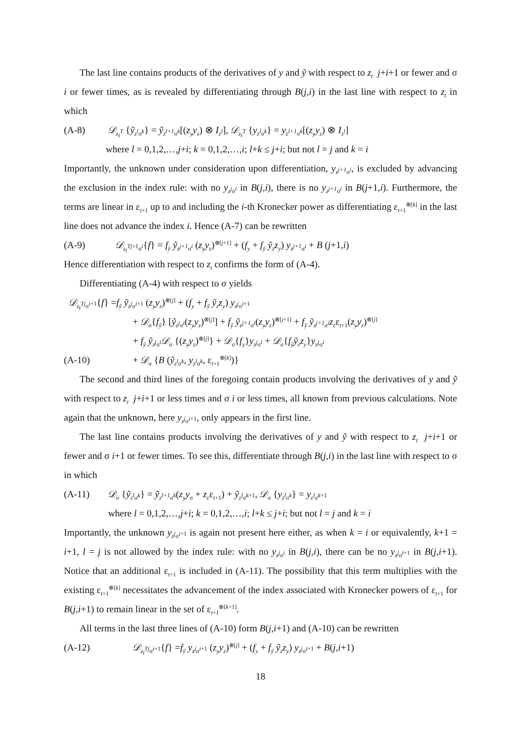The last line contains products of the derivatives of y and ỹ with respect to z<sub>t</sub> j+i+1 or fewer and σ i or fewer times, as is revealed by differentiating through B(j,i) in the last line with respect to z<sub>t</sub> in which
(A-8) 𝒟<sub>z<sub>t</sub><sup>T</sup></sub> {ỹ<sub>z<sup>l</sup>σ<sup>k</sup></sub>} = ỹ<sub>z<sup>l+1</sup>σ<sup>k</sup></sub>[(z<sub>y</sub>y<sub>z</sub>) ⊗ I<sub>z<sup>l</sup></sub>], 𝒟<sub>z<sub>t</sub><sup>T</sup></sub> {y<sub>z<sup>l</sup>σ<sup>k</sup></sub>} = y<sub>z<sup>l+1</sup>σ<sup>k</sup></sub>[(z<sub>y</sub>y<sub>z</sub>) ⊗ I<sub>z<sup>l</sup></sub>]
where l = 0,1,2,…,j+i; k = 0,1,2,…,i; l+k ≤ j+i; but not l = j and k = i
Importantly, the unknown under consideration upon differentiation, y<sub>z<sup>j+1</sup>σ<sup>i</sup></sub>, is excluded by advancing the exclusion in the index rule: with no y<sub>z<sup>j</sup>σ<sup>i</sup></sub> in B(j,i), there is no y<sub>z<sup>j+1</sup>σ<sup>i</sup></sub> in B(j+1,i). Furthermore, the terms are linear in ε<sub>t+1</sub> up to and including the i-th Kronecker power as differentiating ε<sub>t+1</sub><sup>⊗[k]</sup> in the last line does not advance the index i. Hence (A-7) can be rewritten
(A-9) 𝒟<sub>z<sub>t</sub><sup>T</sup><sup>j+1</sup>σ<sup>i</sup></sub>{f} = f<sub>ỹ</sub> ỹ<sub>z<sup>j+1</sup>σ<sup>i</sup></sub> (z<sub>y</sub>y<sub>z</sub>)<sup>⊗[j+1]</sup> + (f<sub>y</sub> + f<sub>ỹ</sub> ỹ<sub>z</sub>z<sub>y</sub>) y<sub>z<sup>j+1</sup>σ<sup>i</sup></sub> + B (j+1,i)
Hence differentiation with respect to z<sub>t</sub> confirms the form of (A-4).
Differentiating (A-4) with respect to σ yields
𝒟<sub>z<sub>t</sub><sup>T</sup><sup>j</sup>σ<sup>i+1</sup></sub>{f} =f<sub>ỹ</sub> ỹ<sub>z<sup>j</sup>σ<sup>i+1</sup></sub> (z<sub>y</sub>y<sub>z</sub>)<sup>⊗[j]</sup> + (f<sub>y</sub> + f<sub>ỹ</sub> ỹ<sub>z</sub>z<sub>y</sub>) y<sub>z<sup>j</sup>σ<sup>i+1</sup></sub>
+ 𝒟<sub>σ</sub>{f<sub>ỹ</sub>} [ỹ<sub>z<sup>j</sup>σ<sup>i</sup></sub>(z<sub>y</sub>y<sub>z</sub>)<sup>⊗[j]</sup>] + f<sub>ỹ</sub> ỹ<sub>z<sup>j+1</sup>σ<sup>i</sup></sub>(z<sub>y</sub>y<sub>z</sub>)<sup>⊗[j+1]</sup> + f<sub>ỹ</sub> ỹ<sub>z<sup>j+1</sup>σ<sup>i</sup></sub>z<sub>ε</sub>ε<sub>t+1</sub>(z<sub>y</sub>y<sub>z</sub>)<sup>⊗[j]</sup>
+ f<sub>ỹ</sub> ỹ<sub>z<sup>j</sup>σ<sup>i</sup></sub>𝒟<sub>σ</sub> {(z<sub>y</sub>y<sub>z</sub>)<sup>⊗[j]</sup>} + 𝒟<sub>σ</sub>{f<sub>y</sub>}y<sub>z<sup>j</sup>σ<sup>i</sup></sub> + 𝒟<sub>σ</sub>{f<sub>ỹ</sub>ỹ<sub>z</sub>z<sub>y</sub>}y<sub>z<sup>j</sup>σ<sup>i</sup></sub>
(A-10) + 𝒟<sub>σ</sub> {B (ỹ<sub>z<sup>l</sup>σ<sup>k</sup></sub>, y<sub>z<sup>l</sup>σ<sup>k</sup></sub>, ε<sub>t+1</sub><sup>⊗[k]</sup>)}
The second and third lines of the foregoing contain products involving the derivatives of y and ỹ with respect to z<sub>t</sub> j+i+1 or less times and σ i or less times, all known from previous calculations. Note again that the unknown, here y<sub>z<sup>j</sup>σ<sup>i+1</sup></sub>, only appears in the first line.
The last line contains products involving the derivatives of y and ỹ with respect to z<sub>t</sub> j+i+1 or fewer and σ i+1 or fewer times. To see this, differentiate through B(j,i) in the last line with respect to σ in which
(A-11) 𝒟<sub>σ</sub> {ỹ<sub>z<sup>l</sup>σ<sup>k</sup></sub>} = ỹ<sub>z<sup>l+1</sup>σ<sup>k</sup></sub>(z<sub>y</sub>y<sub>σ</sub> + z<sub>ε</sub>ε<sub>t+1</sub>) + ỹ<sub>z<sup>l</sup>σ<sup>k+1</sup></sub>, 𝒟<sub>σ</sub> {y<sub>z<sup>l</sup>σ<sup>k</sup></sub>} = y<sub>z<sup>l</sup>σ<sup>k+1</sup></sub>
where l = 0,1,2,…,j+i; k = 0,1,2,…,i; l+k ≤ j+i; but not l = j and k = i
Importantly, the unknown y<sub>z<sup>j</sup>σ<sup>i+1</sup></sub> is again not present here either, as when k = i or equivalently, k+1 = i+1, l = j is not allowed by the index rule: with no y<sub>z<sup>j</sup>σ<sup>i</sup></sub> in B(j,i), there can be no y<sub>z<sup>j</sup>σ<sup>i+1</sup></sub> in B(j,i+1). Notice that an additional ε<sub>t+1</sub> is included in (A-11). The possibility that this term multiplies with the existing ε<sub>t+1</sub><sup>⊗[k]</sup> necessitates the advancement of the index associated with Kronecker powers of ε<sub>t+1</sub> for B(j,i+1) to remain linear in the set of ε<sub>t+1</sub><sup>⊗[k+1]</sup>.
All terms in the last three lines of (A-10) form B(j,i+1) and (A-10) can be rewritten
(A-12) 𝒟<sub>z<sub>t</sub><sup>T</sup><sup>j</sup>σ<sup>i+1</sup></sub>{f} =f<sub>ỹ</sub> y<sub>z<sup>j</sup>σ<sup>i+1</sup></sub> (z<sub>y</sub>y<sub>z</sub>)<sup>⊗[j]</sup> + (f<sub>y</sub> + f<sub>ỹ</sub> ỹ<sub>z</sub>z<sub>y</sub>) y<sub>z<sup>j</sup>σ<sup>i+1</sup></sub> + B(j,i+1)
18